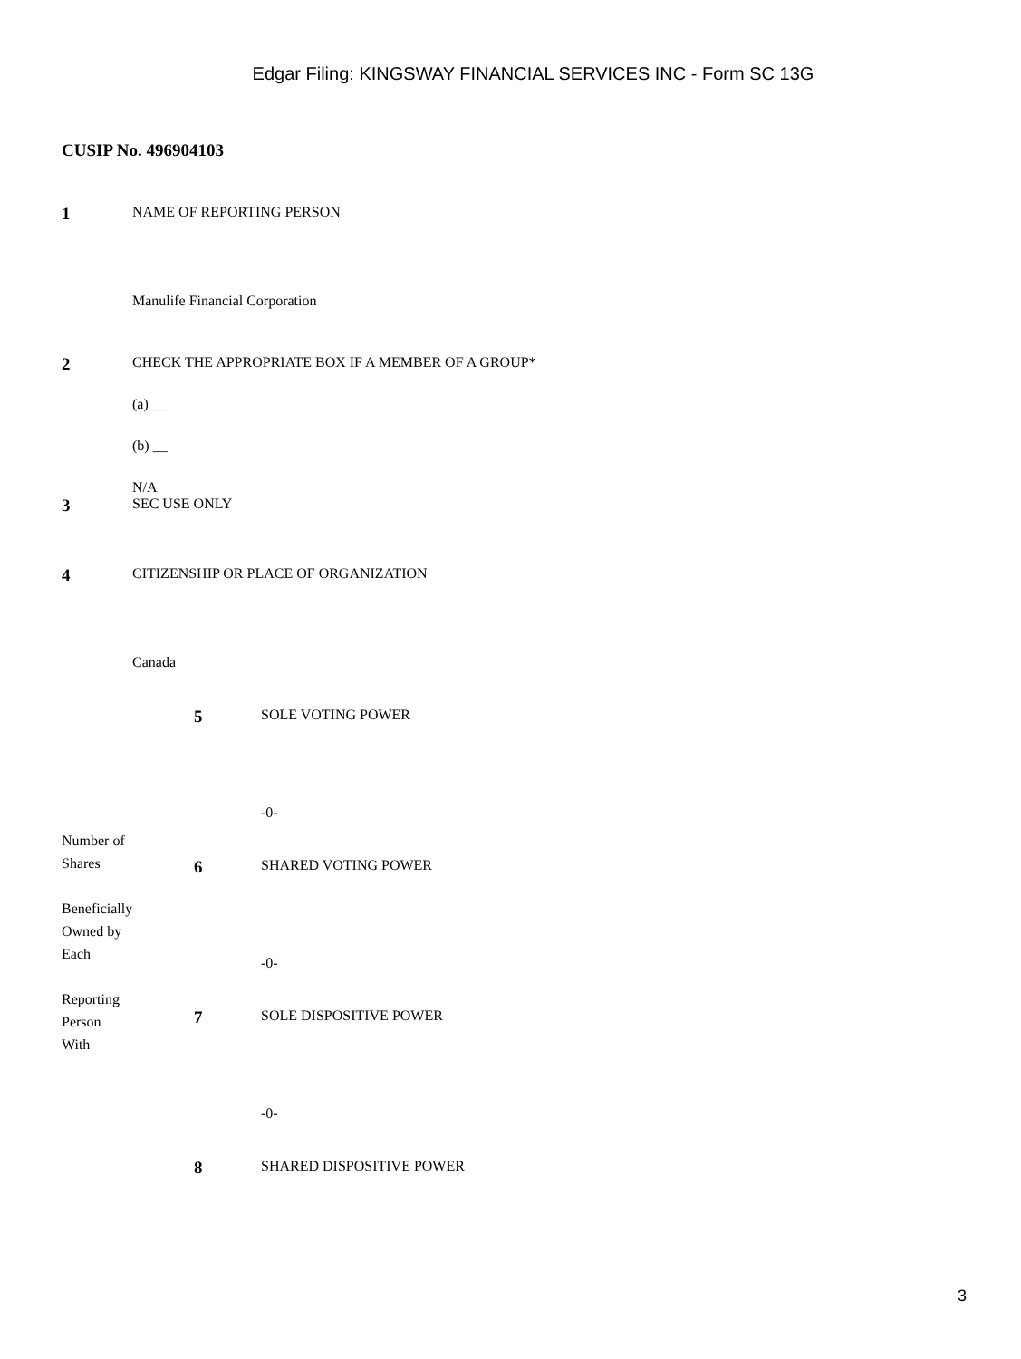Edgar Filing: KINGSWAY FINANCIAL SERVICES INC - Form SC 13G
CUSIP No. 496904103
1
NAME OF REPORTING PERSON
Manulife Financial Corporation
2
CHECK THE APPROPRIATE BOX IF A MEMBER OF A GROUP*
(a) __
(b) __
N/A
3
SEC USE ONLY
4
CITIZENSHIP OR PLACE OF ORGANIZATION
Canada
| Number of Shares Beneficially Owned by Each Reporting Person With | 5 | SOLE VOTING POWER -0- |
| | 6 | SHARED VOTING POWER -0- |
| | 7 | SOLE DISPOSITIVE POWER -0- |
| | 8 | SHARED DISPOSITIVE POWER |
3